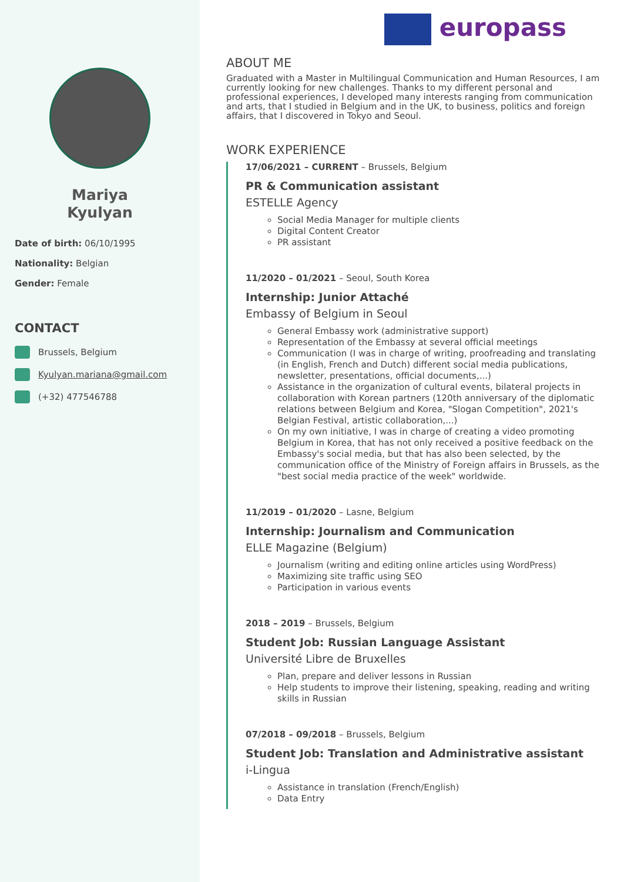Mariya
Kyulyan
Date of birth: 06/10/1995
Nationality: Belgian
Gender: Female
CONTACT
Brussels, Belgium
Kyulyan.mariana@gmail.com
(+32) 477546788
europass
ABOUT ME
Graduated with a Master in Multilingual Communication and Human Resources, I am currently looking for new challenges. Thanks to my different personal and professional experiences, I developed many interests ranging from communication and arts, that I studied in Belgium and in the UK, to business, politics and foreign affairs, that I discovered in Tokyo and Seoul.
WORK EXPERIENCE
17/06/2021 – CURRENT – Brussels, Belgium
PR & Communication assistant
ESTELLE Agency
Social Media Manager for multiple clients
Digital Content Creator
PR assistant
11/2020 – 01/2021 – Seoul, South Korea
Internship: Junior Attaché
Embassy of Belgium in Seoul
General Embassy work (administrative support)
Representation of the Embassy at several official meetings
Communication (I was in charge of writing, proofreading and translating (in English, French and Dutch) different social media publications, newsletter, presentations, official documents,...)
Assistance in the organization of cultural events, bilateral projects in collaboration with Korean partners (120th anniversary of the diplomatic relations between Belgium and Korea, "Slogan Competition", 2021's Belgian Festival, artistic collaboration,...)
On my own initiative, I was in charge of creating a video promoting Belgium in Korea, that has not only received a positive feedback on the Embassy's social media, but that has also been selected, by the communication office of the Ministry of Foreign affairs in Brussels, as the "best social media practice of the week" worldwide.
11/2019 – 01/2020 – Lasne, Belgium
Internship: Journalism and Communication
ELLE Magazine (Belgium)
Journalism (writing and editing online articles using WordPress)
Maximizing site traffic using SEO
Participation in various events
2018 – 2019 – Brussels, Belgium
Student Job: Russian Language Assistant
Université Libre de Bruxelles
Plan, prepare and deliver lessons in Russian
Help students to improve their listening, speaking, reading and writing skills in Russian
07/2018 – 09/2018 – Brussels, Belgium
Student Job: Translation and Administrative assistant
i-Lingua
Assistance in translation (French/English)
Data Entry